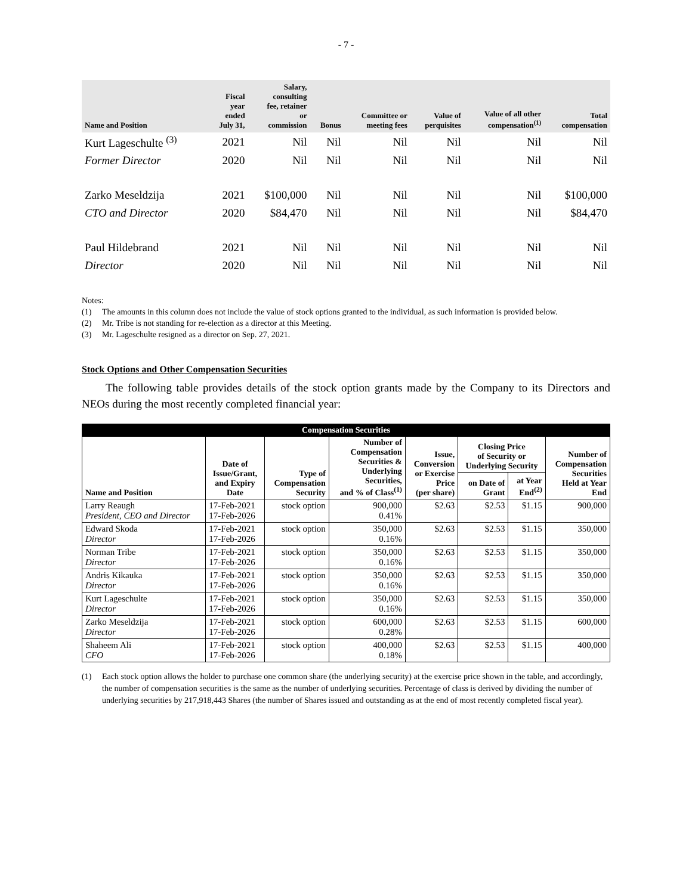- 7 -
| Name and Position | Fiscal year ended July 31, | Salary, consulting fee, retainer or commission | Bonus | Committee or meeting fees | Value of perquisites | Value of all other compensation<sup>(1)</sup> | Total compensation |
| --- | --- | --- | --- | --- | --- | --- | --- |
| Kurt Lageschulte <sup>(3)</sup> | 2021 | Nil | Nil | Nil | Nil | Nil | Nil |
| Former Director | 2020 | Nil | Nil | Nil | Nil | Nil | Nil |
| Zarko Meseldzija | 2021 | $100,000 | Nil | Nil | Nil | Nil | $100,000 |
| CTO and Director | 2020 | $84,470 | Nil | Nil | Nil | Nil | $84,470 |
| Paul Hildebrand | 2021 | Nil | Nil | Nil | Nil | Nil | Nil |
| Director | 2020 | Nil | Nil | Nil | Nil | Nil | Nil |
Notes:
(1) The amounts in this column does not include the value of stock options granted to the individual, as such information is provided below.
(2) Mr. Tribe is not standing for re-election as a director at this Meeting.
(3) Mr. Lageschulte resigned as a director on Sep. 27, 2021.
Stock Options and Other Compensation Securities
The following table provides details of the stock option grants made by the Company to its Directors and NEOs during the most recently completed financial year:
| Compensation Securities | | | | | | | |
| --- | --- | --- | --- | --- | --- | --- | --- |
| Name and Position | Date of Issue/Grant, and Expiry Date | Type of Compensation Security | Number of Compensation Securities & Underlying Securities, and % of Class<sup>(1)</sup> | Issue, Conversion or Exercise Price (per share) | Closing Price of Security or Underlying Security | | Number of Compensation Securities Held at Year End |
| | | | | | on Date of Grant | at Year End<sup>(2)</sup> | |
| Larry Reaugh President, CEO and Director | 17-Feb-2021 17-Feb-2026 | stock option | 900,000 0.41% | $2.63 | $2.53 | $1.15 | 900,000 |
| Edward Skoda Director | 17-Feb-2021 17-Feb-2026 | stock option | 350,000 0.16% | $2.63 | $2.53 | $1.15 | 350,000 |
| Norman Tribe Director | 17-Feb-2021 17-Feb-2026 | stock option | 350,000 0.16% | $2.63 | $2.53 | $1.15 | 350,000 |
| Andris Kikauka Director | 17-Feb-2021 17-Feb-2026 | stock option | 350,000 0.16% | $2.63 | $2.53 | $1.15 | 350,000 |
| Kurt Lageschulte Director | 17-Feb-2021 17-Feb-2026 | stock option | 350,000 0.16% | $2.63 | $2.53 | $1.15 | 350,000 |
| Zarko Meseldzija Director | 17-Feb-2021 17-Feb-2026 | stock option | 600,000 0.28% | $2.63 | $2.53 | $1.15 | 600,000 |
| Shaheem Ali CFO | 17-Feb-2021 17-Feb-2026 | stock option | 400,000 0.18% | $2.63 | $2.53 | $1.15 | 400,000 |
(1) Each stock option allows the holder to purchase one common share (the underlying security) at the exercise price shown in the table, and accordingly, the number of compensation securities is the same as the number of underlying securities. Percentage of class is derived by dividing the number of underlying securities by 217,918,443 Shares (the number of Shares issued and outstanding as at the end of most recently completed fiscal year).